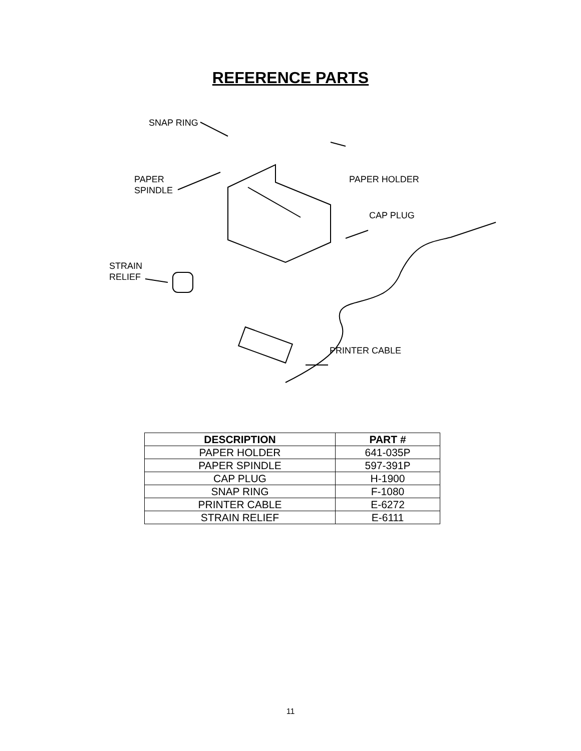REFERENCE PARTS
SNAP RING
PAPER
SPINDLE
PAPER HOLDER
CAP PLUG
STRAIN
RELIEF
PRINTER CABLE
| DESCRIPTION | PART # |
| --- | --- |
| PAPER HOLDER | 641-035P |
| PAPER SPINDLE | 597-391P |
| CAP PLUG | H-1900 |
| SNAP RING | F-1080 |
| PRINTER CABLE | E-6272 |
| STRAIN RELIEF | E-6111 |
11